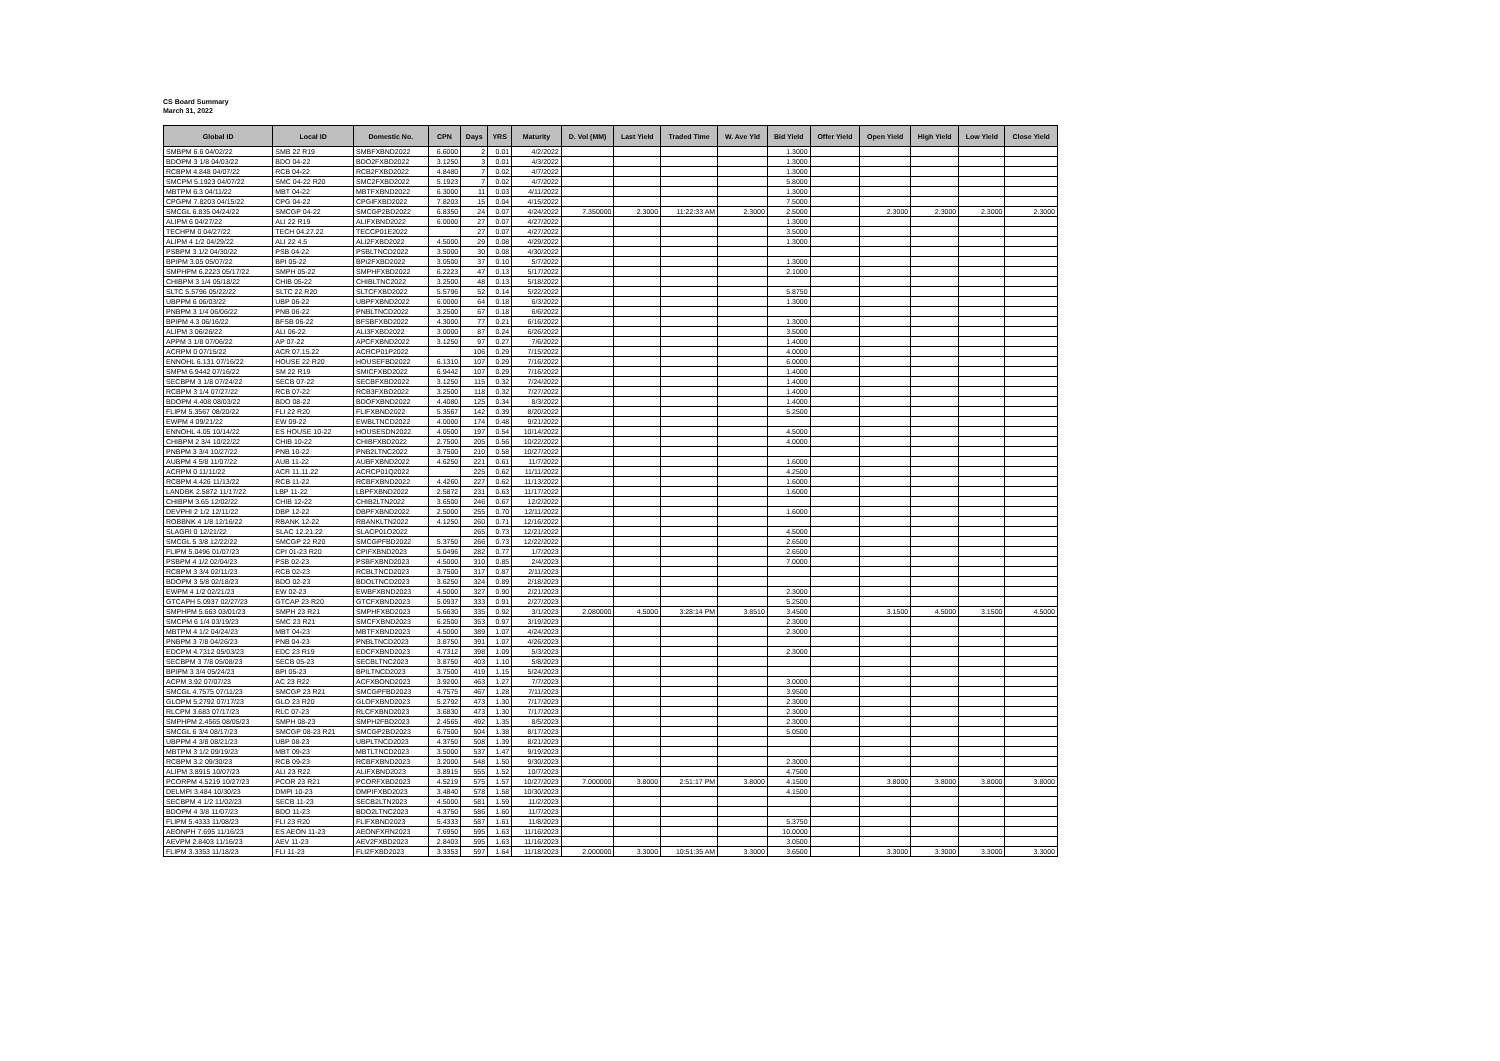CS Board Summary
March 31, 2022
| Global ID | Local ID | Domestic No. | CPN | Days | YRS | Maturity | D. Vol (MM) | Last Yield | Traded Time | W. Ave Yld | Bid Yield | Offer Yield | Open Yield | High Yield | Low Yield | Close Yield |
| --- | --- | --- | --- | --- | --- | --- | --- | --- | --- | --- | --- | --- | --- | --- | --- | --- |
| SMBPM 6.6 04/02/22 | SMB 22 R19 | SMBFXBND2022 | 6.6000 | 2 | 0.01 | 4/2/2022 | | | | | 1.3000 | | | | | |
| BDOPM 3 1/8 04/03/22 | BDO 04-22 | BDO2FXBD2022 | 3.1250 | 3 | 0.01 | 4/3/2022 | | | | | 1.3000 | | | | | |
| RCBPM 4.848 04/07/22 | RCB 04-22 | RCB2FXBD2022 | 4.8480 | 7 | 0.02 | 4/7/2022 | | | | | 1.3000 | | | | | |
| SMCPM 5.1923 04/07/22 | SMC 04-22 R20 | SMC2FXBD2022 | 5.1923 | 7 | 0.02 | 4/7/2022 | | | | | 5.8000 | | | | | |
| MBTPM 6.3 04/11/22 | MBT 04-22 | MBTFXBND2022 | 6.3000 | 11 | 0.03 | 4/11/2022 | | | | | 1.3000 | | | | | |
| CPGPM 7.8203 04/15/22 | CPG 04-22 | CPGIFXBD2022 | 7.8203 | 15 | 0.04 | 4/15/2022 | | | | | 7.5000 | | | | | |
| SMCGL 6.835 04/24/22 | SMCGP 04-22 | SMCGP2BD2022 | 6.8350 | 24 | 0.07 | 4/24/2022 | 7.350000 | 2.3000 | 11:22:33 AM | 2.3000 | 2.5000 | | 2.3000 | 2.3000 | 2.3000 | 2.3000 |
| ALIPM 6 04/27/22 | ALI 22 R19 | ALIFXBND2022 | 6.0000 | 27 | 0.07 | 4/27/2022 | | | | | 1.3000 | | | | | |
| TECHPM 0 04/27/22 | TECH 04.27.22 | TECCP01E2022 | | 27 | 0.07 | 4/27/2022 | | | | | 3.5000 | | | | | |
| ALIPM 4 1/2 04/29/22 | ALI 22 4.5 | ALI2FXBD2022 | 4.5000 | 29 | 0.08 | 4/29/2022 | | | | | 1.3000 | | | | | |
| PSBPM 3 1/2 04/30/22 | PSB 04-22 | PSBLTNCD2022 | 3.5000 | 30 | 0.08 | 4/30/2022 | | | | | | | | | | |
| BPIPM 3.05 05/07/22 | BPI 05-22 | BPI2FXBD2022 | 3.0500 | 37 | 0.10 | 5/7/2022 | | | | | 1.3000 | | | | | |
| SMPHPM 6.2223 05/17/22 | SMPH 05-22 | SMPHFXBD2022 | 6.2223 | 47 | 0.13 | 5/17/2022 | | | | | 2.1000 | | | | | |
| CHIBPM 3 1/4 05/18/22 | CHIB 05-22 | CHIBLTNC2022 | 3.2500 | 48 | 0.13 | 5/18/2022 | | | | | | | | | | |
| SLTC 5.5796 05/22/22 | SLTC 22 R20 | SLTCFXBD2022 | 5.5796 | 52 | 0.14 | 5/22/2022 | | | | | 5.8750 | | | | | |
| UBPPM 6 06/03/22 | UBP 06-22 | UBPFXBND2022 | 6.0000 | 64 | 0.18 | 6/3/2022 | | | | | 1.3000 | | | | | |
| PNBPM 3 1/4 06/06/22 | PNB 06-22 | PNBLTNCD2022 | 3.2500 | 67 | 0.18 | 6/6/2022 | | | | | | | | | | |
| BPIPM 4.3 06/16/22 | BFSB 06-22 | BFSBFXBD2022 | 4.3000 | 77 | 0.21 | 6/16/2022 | | | | | 1.3000 | | | | | |
| ALIPM 3 06/26/22 | ALI 06-22 | ALI3FXBD2022 | 3.0000 | 87 | 0.24 | 6/26/2022 | | | | | 3.5000 | | | | | |
| APPM 3 1/8 07/06/22 | AP 07-22 | APCFXBND2022 | 3.1250 | 97 | 0.27 | 7/6/2022 | | | | | 1.4000 | | | | | |
| ACRPM 0 07/15/22 | ACR 07.15.22 | ACRCP01P2022 | | 106 | 0.29 | 7/15/2022 | | | | | 4.0000 | | | | | |
| ENNOHL 6.131 07/16/22 | HOUSE 22 R20 | HOUSEFBD2022 | 6.1310 | 107 | 0.29 | 7/16/2022 | | | | | 6.0000 | | | | | |
| SMPM 6.9442 07/16/22 | SM 22 R19 | SMICFXBD2022 | 6.9442 | 107 | 0.29 | 7/16/2022 | | | | | 1.4000 | | | | | |
| SECBPM 3 1/8 07/24/22 | SECB 07-22 | SECBFXBD2022 | 3.1250 | 115 | 0.32 | 7/24/2022 | | | | | 1.4000 | | | | | |
| RCBPM 3 1/4 07/27/22 | RCB 07-22 | RCB3FXBD2022 | 3.2500 | 118 | 0.32 | 7/27/2022 | | | | | 1.4000 | | | | | |
| BDOPM 4.408 08/03/22 | BDO 08-22 | BDOFXBND2022 | 4.4080 | 125 | 0.34 | 8/3/2022 | | | | | 1.4000 | | | | | |
| FLIPM 5.3567 08/20/22 | FLI 22 R20 | FLIFXBND2022 | 5.3567 | 142 | 0.39 | 8/20/2022 | | | | | 5.2500 | | | | | |
| EWPM 4 09/21/22 | EW 09-22 | EWBLTNCD2022 | 4.0000 | 174 | 0.48 | 9/21/2022 | | | | | | | | | | |
| ENNOHL 4.05 10/14/22 | ES HOUSE 10-22 | HOUSESDN2022 | 4.0500 | 197 | 0.54 | 10/14/2022 | | | | | 4.5000 | | | | | |
| CHIBPM 2 3/4 10/22/22 | CHIB 10-22 | CHIBFXBD2022 | 2.7500 | 205 | 0.56 | 10/22/2022 | | | | | 4.0000 | | | | | |
| PNBPM 3 3/4 10/27/22 | PNB 10-22 | PNB2LTNC2022 | 3.7500 | 210 | 0.58 | 10/27/2022 | | | | | | | | | | |
| AUBPM 4 5/8 11/07/22 | AUB 11-22 | AUBFXBND2022 | 4.6250 | 221 | 0.61 | 11/7/2022 | | | | | 1.6000 | | | | | |
| ACRPM 0 11/11/22 | ACR 11.11.22 | ACRCP01Q2022 | | 225 | 0.62 | 11/11/2022 | | | | | 4.2500 | | | | | |
| RCBPM 4.426 11/13/22 | RCB 11-22 | RCBFXBND2022 | 4.4260 | 227 | 0.62 | 11/13/2022 | | | | | 1.6000 | | | | | |
| LANDBK 2.5872 11/17/22 | LBP 11-22 | LBPFXBND2022 | 2.5872 | 231 | 0.63 | 11/17/2022 | | | | | 1.6000 | | | | | |
| CHIBPM 3.65 12/02/22 | CHIB 12-22 | CHIB2LTN2022 | 3.6500 | 246 | 0.67 | 12/2/2022 | | | | | | | | | | |
| DEVPHI 2 1/2 12/11/22 | DBP 12-22 | DBPFXBND2022 | 2.5000 | 255 | 0.70 | 12/11/2022 | | | | | 1.6000 | | | | | |
| ROBBNK 4 1/8 12/16/22 | RBANK 12-22 | RBANKLTN2022 | 4.1250 | 260 | 0.71 | 12/16/2022 | | | | | | | | | | |
| SLAGRI 0 12/21/22 | SLAC 12.21.22 | SLACP01O2022 | | 265 | 0.73 | 12/21/2022 | | | | | 4.5000 | | | | | |
| SMCGL 5 3/8 12/22/22 | SMCGP 22 R20 | SMCGPFBD2022 | 5.3750 | 266 | 0.73 | 12/22/2022 | | | | | 2.6500 | | | | | |
| FLIPM 5.0496 01/07/23 | CPI 01-23 R20 | CPIFXBND2023 | 5.0496 | 282 | 0.77 | 1/7/2023 | | | | | 2.6500 | | | | | |
| PSBPM 4 1/2 02/04/23 | PSB 02-23 | PSBFXBND2023 | 4.5000 | 310 | 0.85 | 2/4/2023 | | | | | 7.0000 | | | | | |
| RCBPM 3 3/4 02/11/23 | RCB 02-23 | RCBLTNCD2023 | 3.7500 | 317 | 0.87 | 2/11/2023 | | | | | | | | | | |
| BDOPM 3 5/8 02/18/23 | BDO 02-23 | BDOLTNCD2023 | 3.6250 | 324 | 0.89 | 2/18/2023 | | | | | | | | | | |
| EWPM 4 1/2 02/21/23 | EW 02-23 | EWBFXBND2023 | 4.5000 | 327 | 0.90 | 2/21/2023 | | | | | 2.3000 | | | | | |
| GTCAPH 5.0937 02/27/23 | GTCAP 23 R20 | GTCFXBND2023 | 5.0937 | 333 | 0.91 | 2/27/2023 | | | | | 5.2500 | | | | | |
| SMPHPM 5.663 03/01/23 | SMPH 23 R21 | SMPHFXBD2023 | 5.6630 | 335 | 0.92 | 3/1/2023 | 2.080000 | 4.5000 | 3:28:14 PM | 3.8510 | 3.4500 | | 3.1500 | 4.5000 | 3.1500 | 4.5000 |
| SMCPM 6 1/4 03/19/23 | SMC 23 R21 | SMCFXBND2023 | 6.2500 | 353 | 0.97 | 3/19/2023 | | | | | 2.3000 | | | | | |
| MBTPM 4 1/2 04/24/23 | MBT 04-23 | MBTFXBND2023 | 4.5000 | 389 | 1.07 | 4/24/2023 | | | | | 2.3000 | | | | | |
| PNBPM 3 7/8 04/26/23 | PNB 04-23 | PNBLTNCD2023 | 3.8750 | 391 | 1.07 | 4/26/2023 | | | | | | | | | | |
| EDCPM 4.7312 05/03/23 | EDC 23 R19 | EDCFXBND2023 | 4.7312 | 398 | 1.09 | 5/3/2023 | | | | | 2.3000 | | | | | |
| SECBPM 3 7/8 05/08/23 | SECB 05-23 | SECBLTNC2023 | 3.8750 | 403 | 1.10 | 5/8/2023 | | | | | | | | | | |
| BPIPM 3 3/4 05/24/23 | BPI 05-23 | BPILTNCD2023 | 3.7500 | 419 | 1.15 | 5/24/2023 | | | | | | | | | | |
| ACPM 3.92 07/07/23 | AC 23 R22 | ACFXBOND2023 | 3.9200 | 463 | 1.27 | 7/7/2023 | | | | | 3.0000 | | | | | |
| SMCGL 4.7575 07/11/23 | SMCGP 23 R21 | SMCGPFBD2023 | 4.7575 | 467 | 1.28 | 7/11/2023 | | | | | 3.9500 | | | | | |
| GLOPM 5.2792 07/17/23 | GLO 23 R20 | GLOFXBND2023 | 5.2792 | 473 | 1.30 | 7/17/2023 | | | | | 2.3000 | | | | | |
| RLCPM 3.683 07/17/23 | RLC 07-23 | RLCFXBND2023 | 3.6830 | 473 | 1.30 | 7/17/2023 | | | | | 2.3000 | | | | | |
| SMPHPM 2.4565 08/05/23 | SMPH 08-23 | SMPH2FBD2023 | 2.4565 | 492 | 1.35 | 8/5/2023 | | | | | 2.3000 | | | | | |
| SMCGL 6 3/4 08/17/23 | SMCGP 08-23 R21 | SMCGP2BD2023 | 6.7500 | 504 | 1.38 | 8/17/2023 | | | | | 5.0500 | | | | | |
| UBPPM 4 3/8 08/21/23 | UBP 08-23 | UBPLTNCD2023 | 4.3750 | 508 | 1.39 | 8/21/2023 | | | | | | | | | | |
| MBTPM 3 1/2 09/19/23 | MBT 09-23 | MBTLTNCD2023 | 3.5000 | 537 | 1.47 | 9/19/2023 | | | | | | | | | | |
| RCBPM 3.2 09/30/23 | RCB 09-23 | RCBFXBND2023 | 3.2000 | 548 | 1.50 | 9/30/2023 | | | | | 2.3000 | | | | | |
| ALIPM 3.8915 10/07/23 | ALI 23 R22 | ALIFXBND2023 | 3.8915 | 555 | 1.52 | 10/7/2023 | | | | | 4.7500 | | | | | |
| PCORPM 4.5219 10/27/23 | PCOR 23 R21 | PCORFXBD2023 | 4.5219 | 575 | 1.57 | 10/27/2023 | 7.000000 | 3.8000 | 2:51:17 PM | 3.8000 | 4.1500 | | 3.8000 | 3.8000 | 3.8000 | 3.8000 |
| DELMPI 3.484 10/30/23 | DMPI 10-23 | DMPIFXBD2023 | 3.4840 | 578 | 1.58 | 10/30/2023 | | | | | 4.1500 | | | | | |
| SECBPM 4 1/2 11/02/23 | SECB 11-23 | SECB2LTN2023 | 4.5000 | 581 | 1.59 | 11/2/2023 | | | | | | | | | | |
| BDOPM 4 3/8 11/07/23 | BDO 11-23 | BDO2LTNC2023 | 4.3750 | 586 | 1.60 | 11/7/2023 | | | | | | | | | | |
| FLIPM 5.4333 11/08/23 | FLI 23 R20 | FLIFXBND2023 | 5.4333 | 587 | 1.61 | 11/8/2023 | | | | | 5.3750 | | | | | |
| AEONPH 7.695 11/16/23 | ES AEON 11-23 | AEONFXRN2023 | 7.6950 | 595 | 1.63 | 11/16/2023 | | | | | 10.0000 | | | | | |
| AEVPM 2.8403 11/16/23 | AEV 11-23 | AEV2FXBD2023 | 2.8403 | 595 | 1.63 | 11/16/2023 | | | | | 3.0500 | | | | | |
| FLIPM 3.3353 11/18/23 | FLI 11-23 | FLI2FXBD2023 | 3.3353 | 597 | 1.64 | 11/18/2023 | 2.000000 | 3.3000 | 10:51:35 AM | 3.3000 | 3.6500 | | 3.3000 | 3.3000 | 3.3000 | 3.3000 |